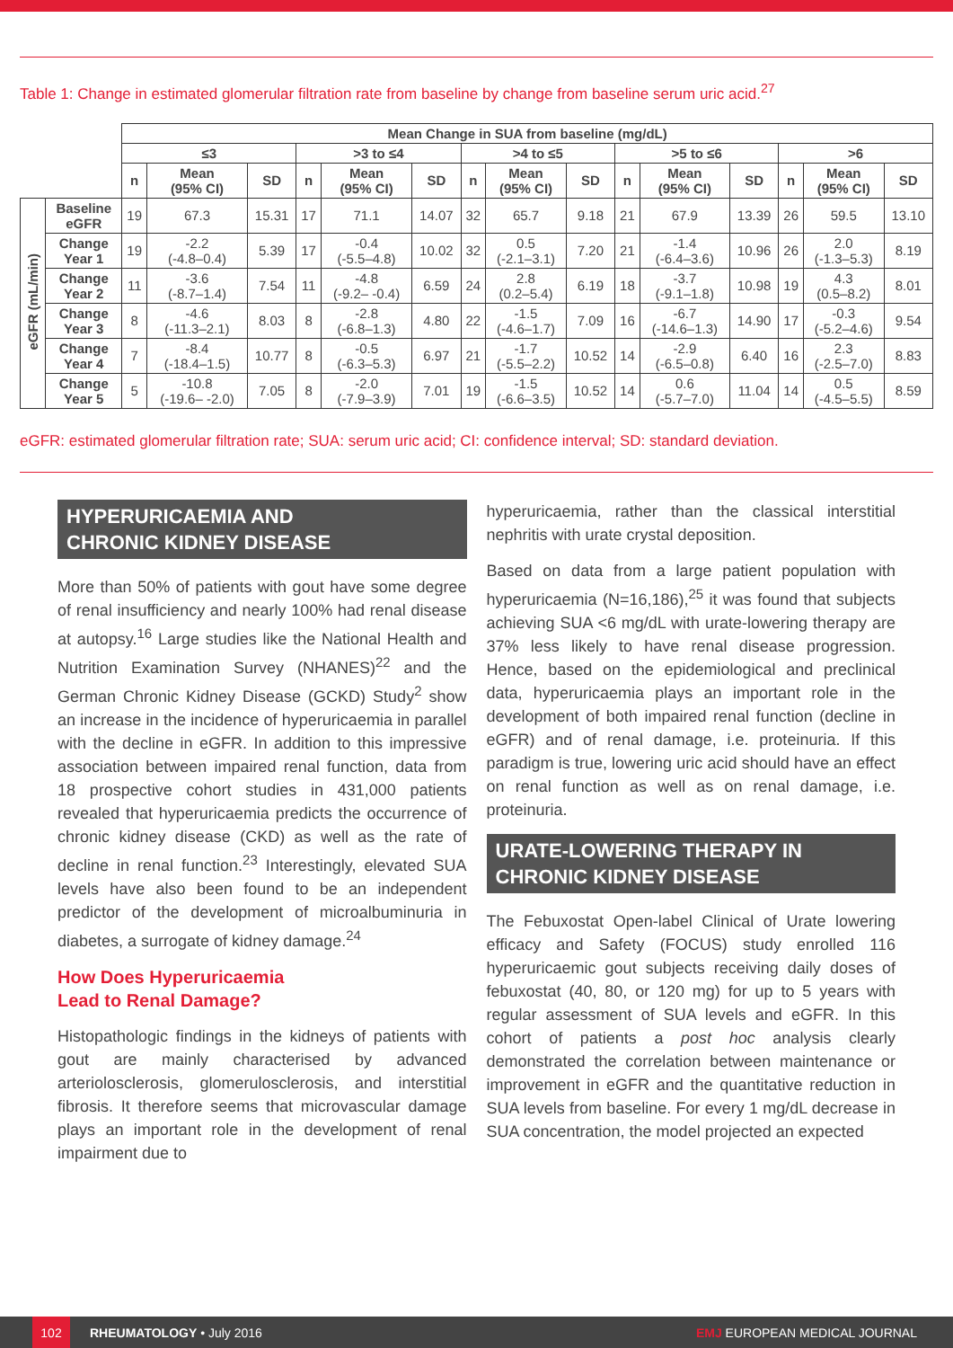Table 1: Change in estimated glomerular filtration rate from baseline by change from baseline serum uric acid.<sup>27</sup>
| | | Mean Change in SUA from baseline (mg/dL) | | | | | | | | | | | | | | |
| | | ≤3 | | | >3 to ≤4 | | | >4 to ≤5 | | | >5 to ≤6 | | | >6 | | |
| | | n | Mean (95% CI) | SD | n | Mean (95% CI) | SD | n | Mean (95% CI) | SD | n | Mean (95% CI) | SD | n | Mean (95% CI) | SD |
| eGFR (mL/min) | Baseline eGFR | 19 | 67.3 | 15.31 | 17 | 71.1 | 14.07 | 32 | 65.7 | 9.18 | 21 | 67.9 | 13.39 | 26 | 59.5 | 13.10 |
| | Change Year 1 | 19 | -2.2 (-4.8–0.4) | 5.39 | 17 | -0.4 (-5.5–4.8) | 10.02 | 32 | 0.5 (-2.1–3.1) | 7.20 | 21 | -1.4 (-6.4–3.6) | 10.96 | 26 | 2.0 (-1.3–5.3) | 8.19 |
| | Change Year 2 | 11 | -3.6 (-8.7–1.4) | 7.54 | 11 | -4.8 (-9.2– -0.4) | 6.59 | 24 | 2.8 (0.2–5.4) | 6.19 | 18 | -3.7 (-9.1–1.8) | 10.98 | 19 | 4.3 (0.5–8.2) | 8.01 |
| | Change Year 3 | 8 | -4.6 (-11.3–2.1) | 8.03 | 8 | -2.8 (-6.8–1.3) | 4.80 | 22 | -1.5 (-4.6–1.7) | 7.09 | 16 | -6.7 (-14.6–1.3) | 14.90 | 17 | -0.3 (-5.2–4.6) | 9.54 |
| | Change Year 4 | 7 | -8.4 (-18.4–1.5) | 10.77 | 8 | -0.5 (-6.3–5.3) | 6.97 | 21 | -1.7 (-5.5–2.2) | 10.52 | 14 | -2.9 (-6.5–0.8) | 6.40 | 16 | 2.3 (-2.5–7.0) | 8.83 |
| | Change Year 5 | 5 | -10.8 (-19.6– -2.0) | 7.05 | 8 | -2.0 (-7.9–3.9) | 7.01 | 19 | -1.5 (-6.6–3.5) | 10.52 | 14 | 0.6 (-5.7–7.0) | 11.04 | 14 | 0.5 (-4.5–5.5) | 8.59 |
eGFR: estimated glomerular filtration rate; SUA: serum uric acid; CI: confidence interval; SD: standard deviation.
HYPERURICAEMIA AND
CHRONIC KIDNEY DISEASE
More than 50% of patients with gout have some degree of renal insufficiency and nearly 100% had renal disease at autopsy.<sup>16</sup> Large studies like the National Health and Nutrition Examination Survey (NHANES)<sup>22</sup> and the German Chronic Kidney Disease (GCKD) Study<sup>2</sup> show an increase in the incidence of hyperuricaemia in parallel with the decline in eGFR. In addition to this impressive association between impaired renal function, data from 18 prospective cohort studies in 431,000 patients revealed that hyperuricaemia predicts the occurrence of chronic kidney disease (CKD) as well as the rate of decline in renal function.<sup>23</sup> Interestingly, elevated SUA levels have also been found to be an independent predictor of the development of microalbuminuria in diabetes, a surrogate of kidney damage.<sup>24</sup>
How Does Hyperuricaemia
Lead to Renal Damage?
Histopathologic findings in the kidneys of patients with gout are mainly characterised by advanced arteriolosclerosis, glomerulosclerosis, and interstitial fibrosis. It therefore seems that microvascular damage plays an important role in the development of renal impairment due to
hyperuricaemia, rather than the classical interstitial nephritis with urate crystal deposition.
Based on data from a large patient population with hyperuricaemia (N=16,186),<sup>25</sup> it was found that subjects achieving SUA <6 mg/dL with urate-lowering therapy are 37% less likely to have renal disease progression. Hence, based on the epidemiological and preclinical data, hyperuricaemia plays an important role in the development of both impaired renal function (decline in eGFR) and of renal damage, i.e. proteinuria. If this paradigm is true, lowering uric acid should have an effect on renal function as well as on renal damage, i.e. proteinuria.
URATE-LOWERING THERAPY IN
CHRONIC KIDNEY DISEASE
The Febuxostat Open-label Clinical of Urate lowering efficacy and Safety (FOCUS) study enrolled 116 hyperuricaemic gout subjects receiving daily doses of febuxostat (40, 80, or 120 mg) for up to 5 years with regular assessment of SUA levels and eGFR. In this cohort of patients a post hoc analysis clearly demonstrated the correlation between maintenance or improvement in eGFR and the quantitative reduction in SUA levels from baseline. For every 1 mg/dL decrease in SUA concentration, the model projected an expected
102 RHEUMATOLOGY • July 2016 EMJ EUROPEAN MEDICAL JOURNAL